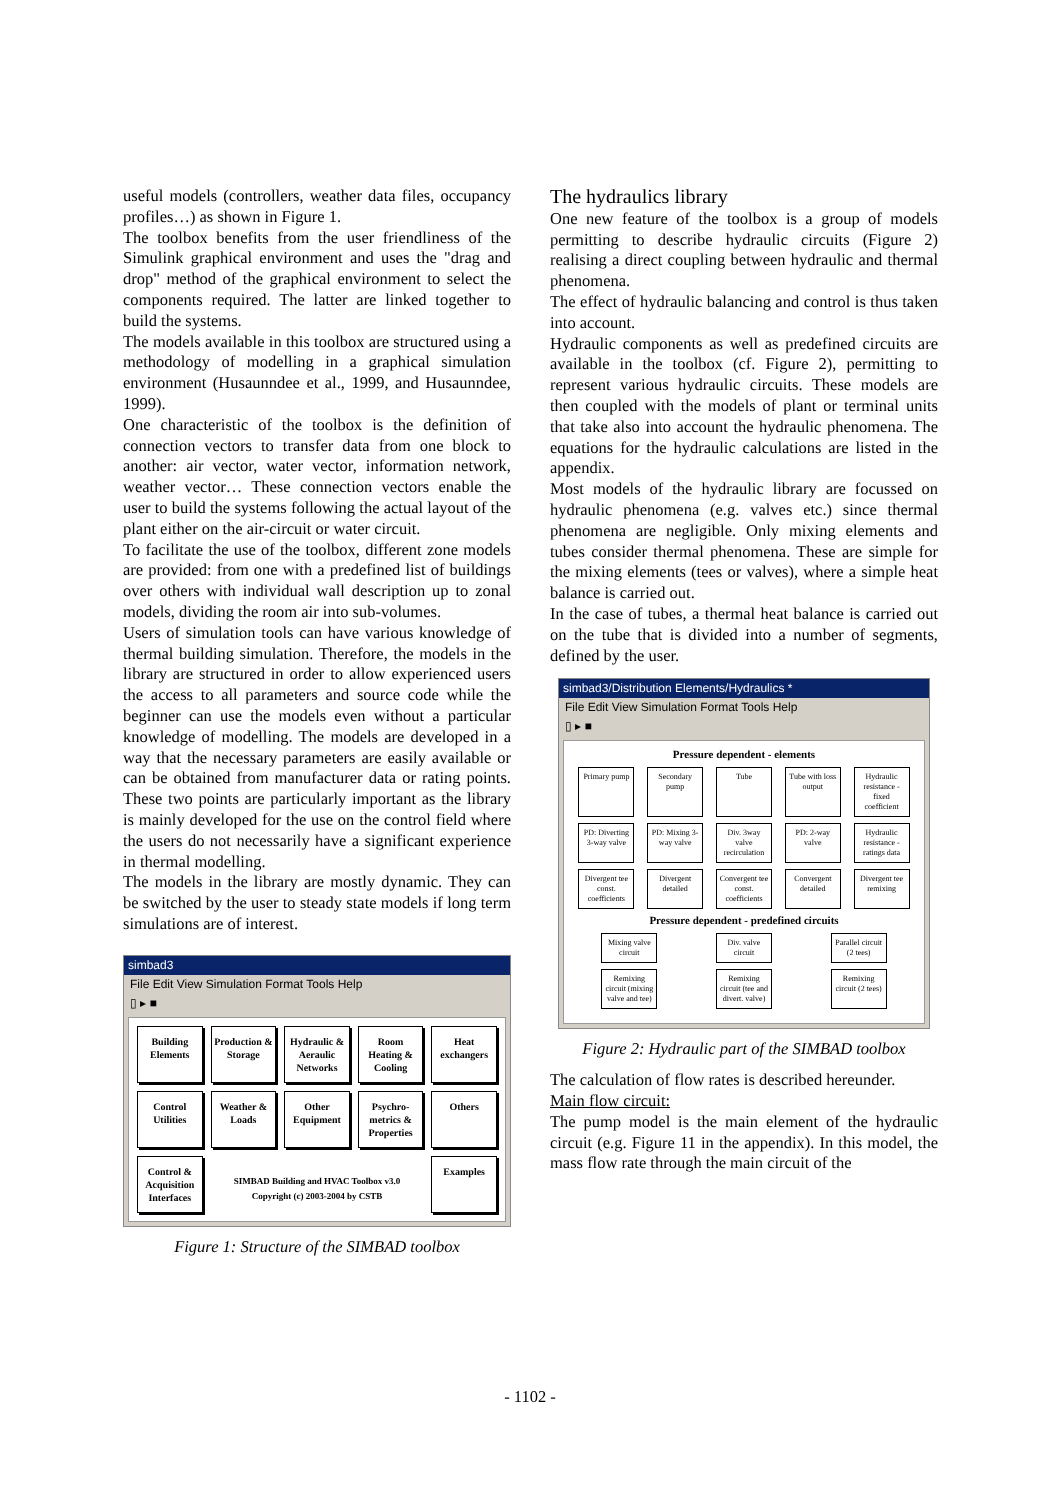useful models (controllers, weather data files, occupancy profiles…) as shown in Figure 1.
The toolbox benefits from the user friendliness of the Simulink graphical environment and uses the "drag and drop" method of the graphical environment to select the components required. The latter are linked together to build the systems.
The models available in this toolbox are structured using a methodology of modelling in a graphical simulation environment (Husaunndee et al., 1999, and Husaunndee, 1999).
One characteristic of the toolbox is the definition of connection vectors to transfer data from one block to another: air vector, water vector, information network, weather vector… These connection vectors enable the user to build the systems following the actual layout of the plant either on the air-circuit or water circuit.
To facilitate the use of the toolbox, different zone models are provided: from one with a predefined list of buildings over others with individual wall description up to zonal models, dividing the room air into sub-volumes.
Users of simulation tools can have various knowledge of thermal building simulation. Therefore, the models in the library are structured in order to allow experienced users the access to all parameters and source code while the beginner can use the models even without a particular knowledge of modelling. The models are developed in a way that the necessary parameters are easily available or can be obtained from manufacturer data or rating points. These two points are particularly important as the library is mainly developed for the use on the control field where the users do not necessarily have a significant experience in thermal modelling.
The models in the library are mostly dynamic. They can be switched by the user to steady state models if long term simulations are of interest.
simbad3
File Edit View Simulation Format Tools Help
▯ ▸ ■
Building Elements
Production & Storage
Hydraulic & Aeraulic Networks
Room Heating & Cooling
Heat exchangers
Control Utilities
Weather & Loads
Other Equipment
Psychro-metrics & Properties
Others
Control & Acquisition Interfaces
SIMBAD Building and HVAC Toolbox v3.0
Copyright (c) 2003-2004 by CSTB
Examples
Figure 1: Structure of the SIMBAD toolbox
The hydraulics library
One new feature of the toolbox is a group of models permitting to describe hydraulic circuits (Figure 2) realising a direct coupling between hydraulic and thermal phenomena.
The effect of hydraulic balancing and control is thus taken into account.
Hydraulic components as well as predefined circuits are available in the toolbox (cf. Figure 2), permitting to represent various hydraulic circuits. These models are then coupled with the models of plant or terminal units that take also into account the hydraulic phenomena. The equations for the hydraulic calculations are listed in the appendix.
Most models of the hydraulic library are focussed on hydraulic phenomena (e.g. valves etc.) since thermal phenomena are negligible. Only mixing elements and tubes consider thermal phenomena. These are simple for the mixing elements (tees or valves), where a simple heat balance is carried out.
In the case of tubes, a thermal heat balance is carried out on the tube that is divided into a number of segments, defined by the user.
simbad3/Distribution Elements/Hydraulics *
File Edit View Simulation Format Tools Help
▯ ▸ ■
Pressure dependent - elements
Primary pump
Secondary pump
Tube Tube with loss output
Hydraulic resistance - fixed coefficient
PD: Diverting 3-way valve
PD: Mixing 3-way valve
Div. 3way valve recirculation
PD: 2-way valve
Hydraulic resistance - ratings data
Divergent tee const. coefficients
Divergent detailed
Convergent tee const. coefficients
Convergent detailed
Divergent tee remixing
Pressure dependent - predefined circuits
Mixing valve circuit
Div. valve circuit
Parallel circuit (2 tees)
Remixing circuit (mixing valve and tee)
Remixing circuit (tee and divert. valve)
Remixing circuit (2 tees)
Figure 2: Hydraulic part of the SIMBAD toolbox
The calculation of flow rates is described hereunder.
Main flow circuit:
The pump model is the main element of the hydraulic circuit (e.g. Figure 11 in the appendix). In this model, the mass flow rate through the main circuit of the
- 1102 -